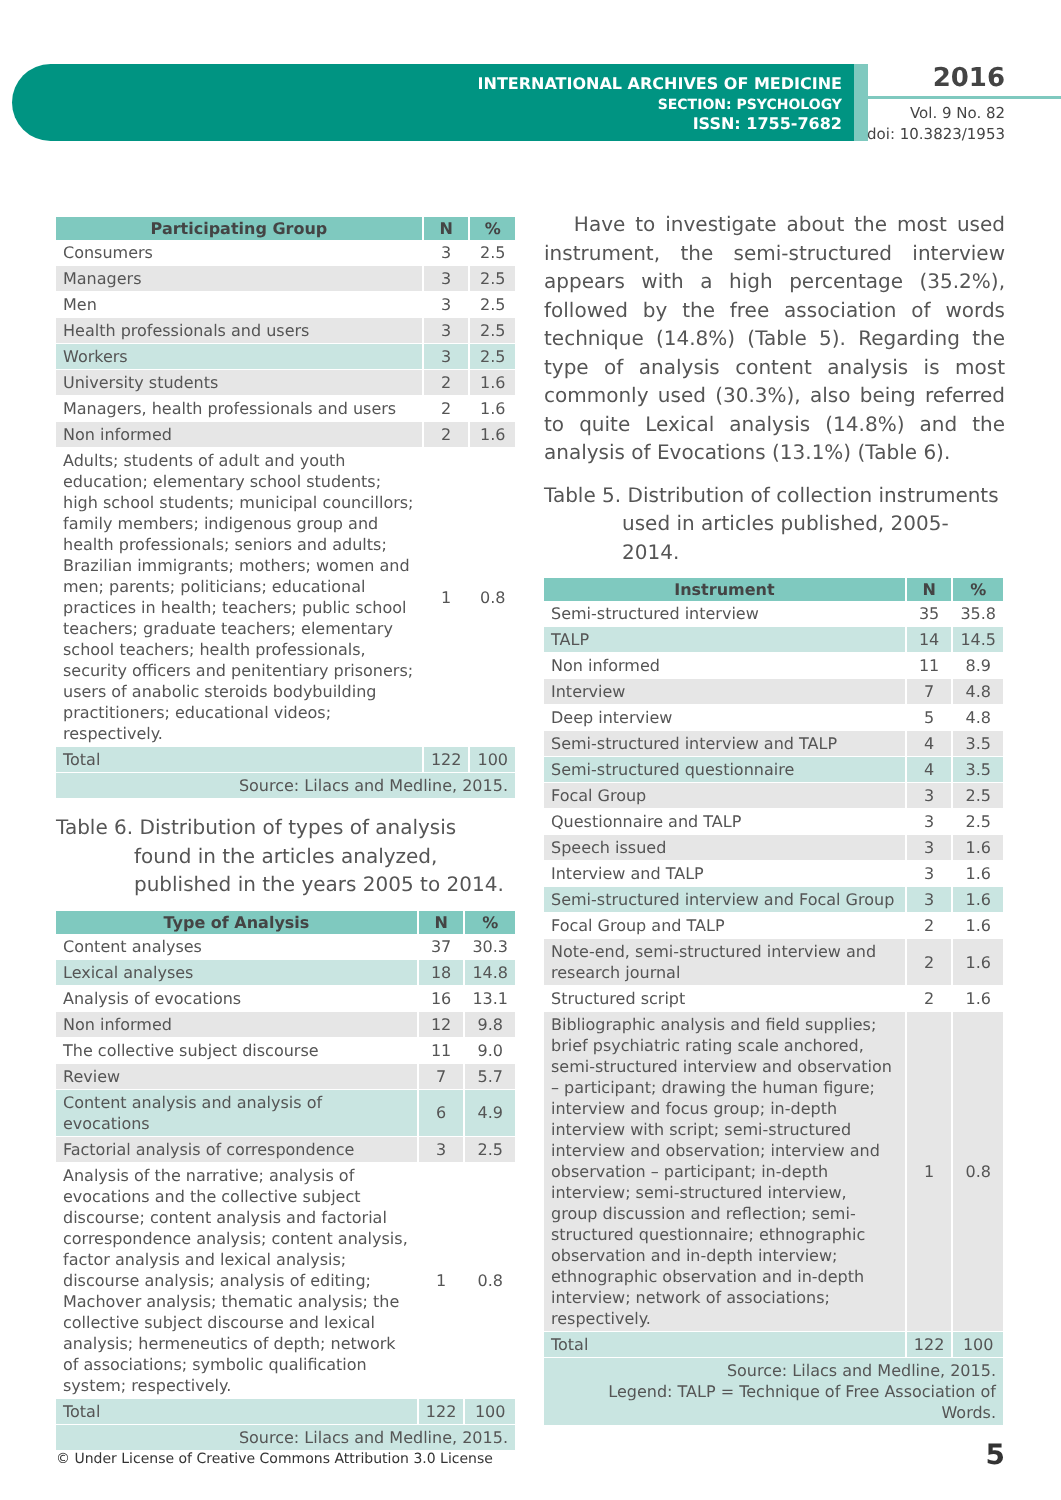INTERNATIONAL ARCHIVES OF MEDICINE
SECTION: PSYCHOLOGY
ISSN: 1755-7682
2016
Vol. 9 No. 82
doi: 10.3823/1953
| Participating Group | N | % |
| --- | --- | --- |
| Consumers | 3 | 2.5 |
| Managers | 3 | 2.5 |
| Men | 3 | 2.5 |
| Health professionals and users | 3 | 2.5 |
| Workers | 3 | 2.5 |
| University students | 2 | 1.6 |
| Managers, health professionals and users | 2 | 1.6 |
| Non informed | 2 | 1.6 |
| Adults; students of adult and youth education; elementary school students; high school students; municipal councillors; family members; indigenous group and health professionals; seniors and adults; Brazilian immigrants; mothers; women and men; parents; politicians; educational practices in health; teachers; public school teachers; graduate teachers; elementary school teachers; health professionals, security officers and penitentiary prisoners; users of anabolic steroids bodybuilding practitioners; educational videos; respectively. | 1 | 0.8 |
| Total | 122 | 100 |
| Source: Lilacs and Medline, 2015. | | |
Table 6. Distribution of types of analysis found in the articles analyzed, published in the years 2005 to 2014.
| Type of Analysis | N | % |
| --- | --- | --- |
| Content analyses | 37 | 30.3 |
| Lexical analyses | 18 | 14.8 |
| Analysis of evocations | 16 | 13.1 |
| Non informed | 12 | 9.8 |
| The collective subject discourse | 11 | 9.0 |
| Review | 7 | 5.7 |
| Content analysis and analysis of evocations | 6 | 4.9 |
| Factorial analysis of correspondence | 3 | 2.5 |
| Analysis of the narrative; analysis of evocations and the collective subject discourse; content analysis and factorial correspondence analysis; content analysis, factor analysis and lexical analysis; discourse analysis; analysis of editing; Machover analysis; thematic analysis; the collective subject discourse and lexical analysis; hermeneutics of depth; network of associations; symbolic qualification system; respectively. | 1 | 0.8 |
| Total | 122 | 100 |
| Source: Lilacs and Medline, 2015. | | |
Have to investigate about the most used instrument, the semi-structured interview appears with a high percentage (35.2%), followed by the free association of words technique (14.8%) (Table 5). Regarding the type of analysis content analysis is most commonly used (30.3%), also being referred to quite Lexical analysis (14.8%) and the analysis of Evocations (13.1%) (Table 6).
Table 5. Distribution of collection instruments used in articles published, 2005-2014.
| Instrument | N | % |
| --- | --- | --- |
| Semi-structured interview | 35 | 35.8 |
| TALP | 14 | 14.5 |
| Non informed | 11 | 8.9 |
| Interview | 7 | 4.8 |
| Deep interview | 5 | 4.8 |
| Semi-structured interview and TALP | 4 | 3.5 |
| Semi-structured questionnaire | 4 | 3.5 |
| Focal Group | 3 | 2.5 |
| Questionnaire and TALP | 3 | 2.5 |
| Speech issued | 3 | 1.6 |
| Interview and TALP | 3 | 1.6 |
| Semi-structured interview and Focal Group | 3 | 1.6 |
| Focal Group and TALP | 2 | 1.6 |
| Note-end, semi-structured interview and research journal | 2 | 1.6 |
| Structured script | 2 | 1.6 |
| Bibliographic analysis and field supplies; brief psychiatric rating scale anchored, semi-structured interview and observation – participant; drawing the human figure; interview and focus group; in-depth interview with script; semi-structured interview and observation; interview and observation – participant; in-depth interview; semi-structured interview, group discussion and reflection; semi-structured questionnaire; ethnographic observation and in-depth interview; ethnographic observation and in-depth interview; network of associations; respectively. | 1 | 0.8 |
| Total | 122 | 100 |
| Source: Lilacs and Medline, 2015. Legend: TALP = Technique of Free Association of Words. | | |
© Under License of Creative Commons Attribution 3.0 License
5